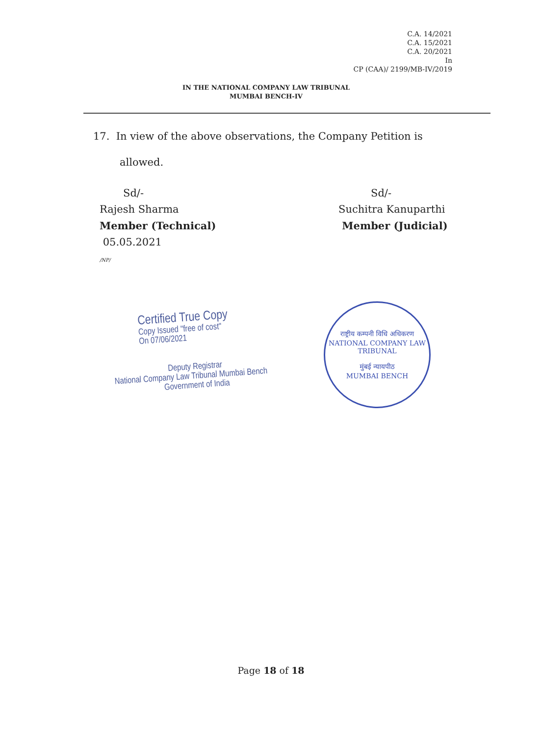C.A. 14/2021
C.A. 15/2021
C.A. 20/2021
In
CP (CAA)/ 2199/MB-IV/2019
IN THE NATIONAL COMPANY LAW TRIBUNAL
MUMBAI BENCH-IV
17. In view of the above observations, the Company Petition is
allowed.
Sd/-
Rajesh Sharma
Member (Technical)
05.05.2021
/NP/
Sd/-
Suchitra Kanuparthi
Member (Judicial)
Certified True Copy
Copy Issued "free of cost"
On 07/06/2021
Deputy Registrar
National Company Law Tribunal Mumbai Bench
Government of India
राष्ट्रीय कम्पनी विधि अधिकरण
NATIONAL COMPANY LAW TRIBUNAL
मुंबई न्यायपीठ
MUMBAI BENCH
Page 18 of 18